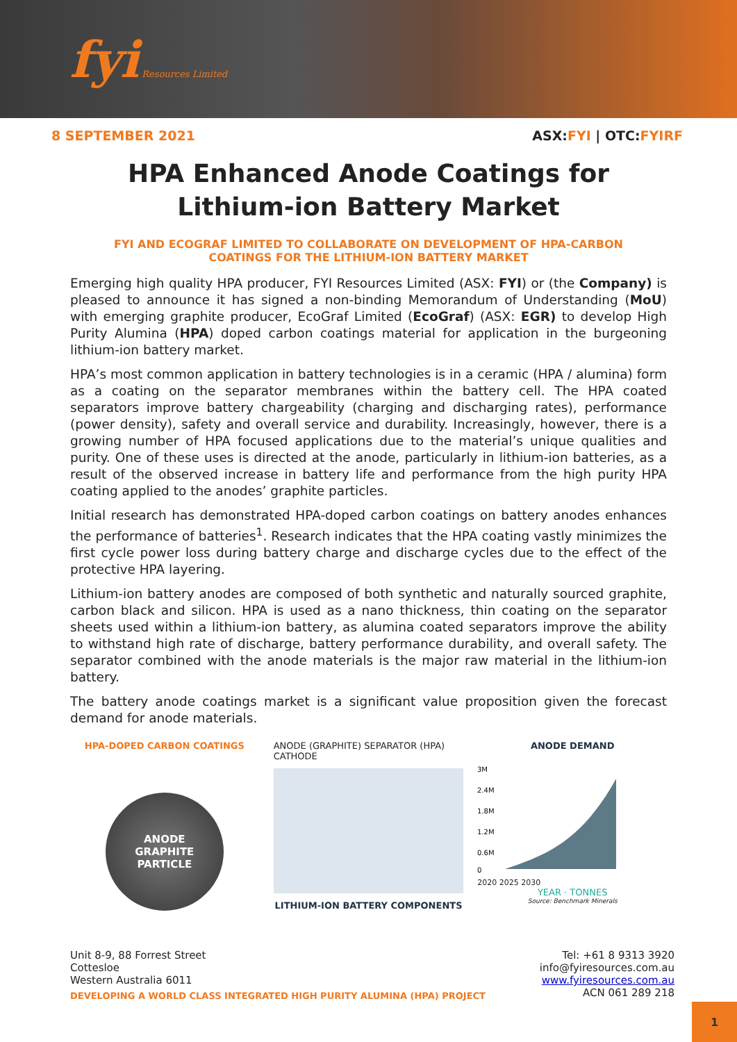fyi Resources Limited
8 SEPTEMBER 2021 ASX:FYI | OTC:FYIRF
HPA Enhanced Anode Coatings for Lithium-ion Battery Market
FYI AND ECOGRAF LIMITED TO COLLABORATE ON DEVELOPMENT OF HPA-CARBON COATINGS FOR THE LITHIUM-ION BATTERY MARKET
Emerging high quality HPA producer, FYI Resources Limited (ASX: FYI) or (the Company) is pleased to announce it has signed a non-binding Memorandum of Understanding (MoU) with emerging graphite producer, EcoGraf Limited (EcoGraf) (ASX: EGR) to develop High Purity Alumina (HPA) doped carbon coatings material for application in the burgeoning lithium-ion battery market.
HPA’s most common application in battery technologies is in a ceramic (HPA / alumina) form as a coating on the separator membranes within the battery cell. The HPA coated separators improve battery chargeability (charging and discharging rates), performance (power density), safety and overall service and durability. Increasingly, however, there is a growing number of HPA focused applications due to the material’s unique qualities and purity. One of these uses is directed at the anode, particularly in lithium-ion batteries, as a result of the observed increase in battery life and performance from the high purity HPA coating applied to the anodes’ graphite particles.
Initial research has demonstrated HPA-doped carbon coatings on battery anodes enhances the performance of batteries<sup>1</sup>. Research indicates that the HPA coating vastly minimizes the first cycle power loss during battery charge and discharge cycles due to the effect of the protective HPA layering.
Lithium-ion battery anodes are composed of both synthetic and naturally sourced graphite, carbon black and silicon. HPA is used as a nano thickness, thin coating on the separator sheets used within a lithium-ion battery, as alumina coated separators improve the ability to withstand high rate of discharge, battery performance durability, and overall safety. The separator combined with the anode materials is the major raw material in the lithium-ion battery.
The battery anode coatings market is a significant value proposition given the forecast demand for anode materials.
HPA-DOPED CARBON COATINGS
ANODE
GRAPHITE
PARTICLE
ANODE (GRAPHITE) SEPARATOR (HPA) CATHODE
LITHIUM-ION BATTERY COMPONENTS
ANODE DEMAND
3M
2.4M
1.8M
1.2M
0.6M
0
2020 2025 2030
YEAR · TONNES
Source: Benchmark Minerals
Unit 8-9, 88 Forrest Street
Cottesloe
Western Australia 6011
DEVELOPING A WORLD CLASS INTEGRATED HIGH PURITY ALUMINA (HPA) PROJECT
Tel: +61 8 9313 3920
info@fyiresources.com.au
www.fyiresources.com.au
ACN 061 289 218
1